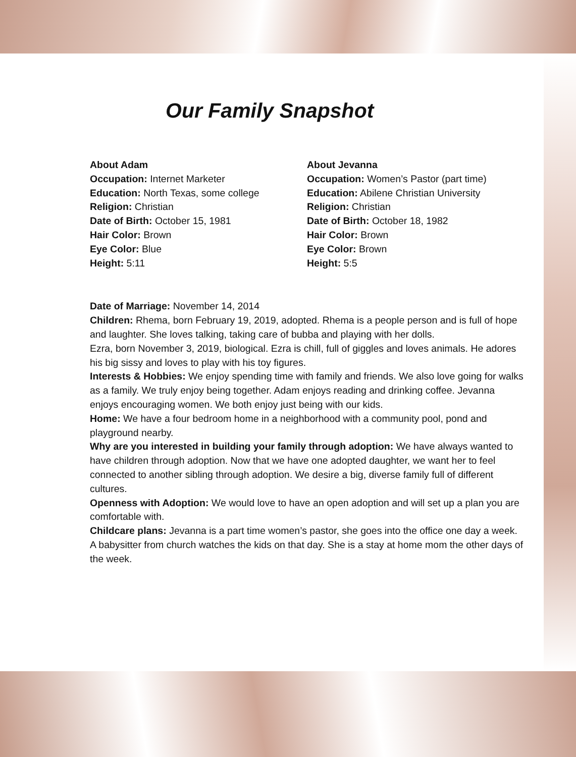Our Family Snapshot
About Adam
Occupation: Internet Marketer
Education: North Texas, some college
Religion: Christian
Date of Birth: October 15, 1981
Hair Color: Brown
Eye Color: Blue
Height: 5:11
About Jevanna
Occupation: Women’s Pastor (part time)
Education: Abilene Christian University
Religion: Christian
Date of Birth: October 18, 1982
Hair Color: Brown
Eye Color: Brown
Height: 5:5
Date of Marriage: November 14, 2014
Children: Rhema, born February 19, 2019, adopted. Rhema is a people person and is full of hope and laughter. She loves talking, taking care of bubba and playing with her dolls.
Ezra, born November 3, 2019, biological. Ezra is chill, full of giggles and loves animals. He adores his big sissy and loves to play with his toy figures.
Interests & Hobbies: We enjoy spending time with family and friends. We also love going for walks as a family. We truly enjoy being together. Adam enjoys reading and drinking coffee. Jevanna enjoys encouraging women. We both enjoy just being with our kids.
Home: We have a four bedroom home in a neighborhood with a community pool, pond and playground nearby.
Why are you interested in building your family through adoption: We have always wanted to have children through adoption. Now that we have one adopted daughter, we want her to feel connected to another sibling through adoption. We desire a big, diverse family full of different cultures.
Openness with Adoption: We would love to have an open adoption and will set up a plan you are comfortable with.
Childcare plans: Jevanna is a part time women’s pastor, she goes into the office one day a week. A babysitter from church watches the kids on that day. She is a stay at home mom the other days of the week.